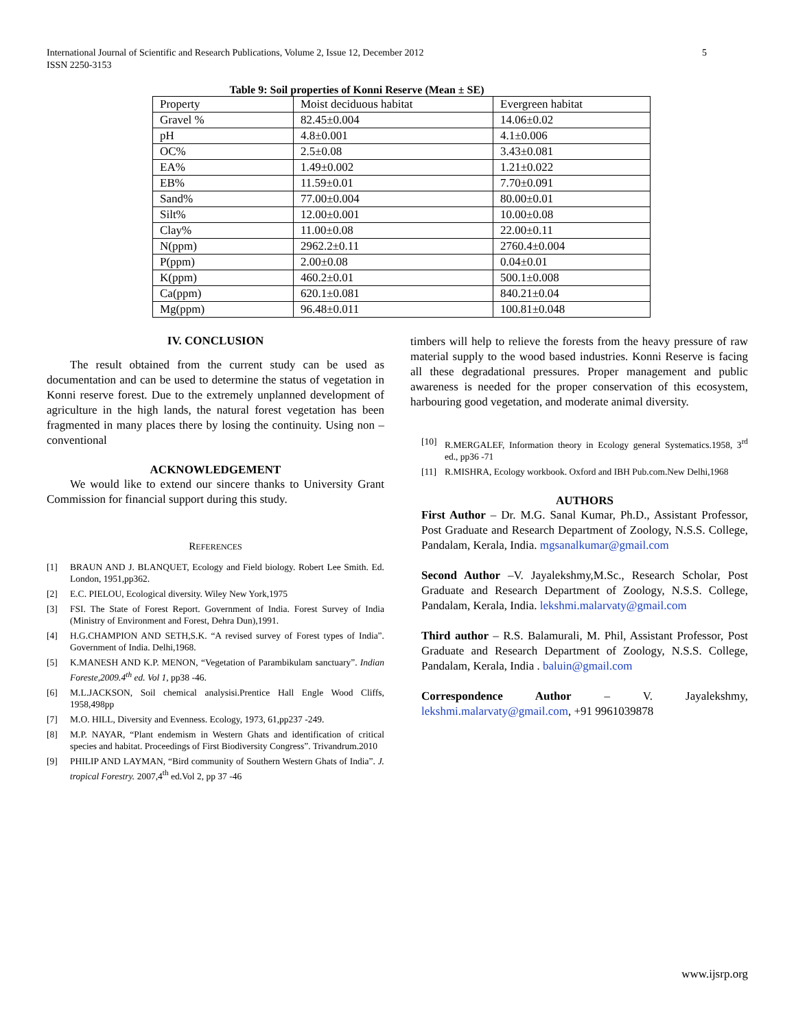International Journal of Scientific and Research Publications, Volume 2, Issue 12, December 2012
ISSN 2250-3153
5
Table 9: Soil properties of Konni Reserve (Mean ± SE)
| Property | Moist deciduous habitat | Evergreen habitat |
| Gravel % | 82.45±0.004 | 14.06±0.02 |
| pH | 4.8±0.001 | 4.1±0.006 |
| OC% | 2.5±0.08 | 3.43±0.081 |
| EA% | 1.49±0.002 | 1.21±0.022 |
| EB% | 11.59±0.01 | 7.70±0.091 |
| Sand% | 77.00±0.004 | 80.00±0.01 |
| Silt% | 12.00±0.001 | 10.00±0.08 |
| Clay% | 11.00±0.08 | 22.00±0.11 |
| N(ppm) | 2962.2±0.11 | 2760.4±0.004 |
| P(ppm) | 2.00±0.08 | 0.04±0.01 |
| K(ppm) | 460.2±0.01 | 500.1±0.008 |
| Ca(ppm) | 620.1±0.081 | 840.21±0.04 |
| Mg(ppm) | 96.48±0.011 | 100.81±0.048 |
IV. CONCLUSION
The result obtained from the current study can be used as documentation and can be used to determine the status of vegetation in Konni reserve forest. Due to the extremely unplanned development of agriculture in the high lands, the natural forest vegetation has been fragmented in many places there by losing the continuity. Using non – conventional
ACKNOWLEDGEMENT
We would like to extend our sincere thanks to University Grant Commission for financial support during this study.
REFERENCES
[1] BRAUN AND J. BLANQUET, Ecology and Field biology. Robert Lee Smith. Ed. London, 1951,pp362.
[2] E.C. PIELOU, Ecological diversity. Wiley New York,1975
[3] FSI. The State of Forest Report. Government of India. Forest Survey of India (Ministry of Environment and Forest, Dehra Dun),1991.
[4] H.G.CHAMPION AND SETH,S.K. “A revised survey of Forest types of India”. Government of India. Delhi,1968.
[5] K.MANESH AND K.P. MENON, “Vegetation of Parambikulam sanctuary”. Indian Foreste,2009.4<sup>th</sup> ed. Vol 1, pp38 -46.
[6] M.L.JACKSON, Soil chemical analysisi.Prentice Hall Engle Wood Cliffs, 1958,498pp
[7] M.O. HILL, Diversity and Evenness. Ecology, 1973, 61,pp237 -249.
[8] M.P. NAYAR, “Plant endemism in Western Ghats and identification of critical species and habitat. Proceedings of First Biodiversity Congress”. Trivandrum.2010
[9] PHILIP AND LAYMAN, “Bird community of Southern Western Ghats of India”. J. tropical Forestry. 2007,4<sup>th</sup> ed.Vol 2, pp 37 -46
timbers will help to relieve the forests from the heavy pressure of raw material supply to the wood based industries. Konni Reserve is facing all these degradational pressures. Proper management and public awareness is needed for the proper conservation of this ecosystem, harbouring good vegetation, and moderate animal diversity.
[10] R.MERGALEF, Information theory in Ecology general Systematics.1958, 3<sup>rd</sup> ed., pp36 -71
[11] R.MISHRA, Ecology workbook. Oxford and IBH Pub.com.New Delhi,1968
AUTHORS
First Author – Dr. M.G. Sanal Kumar, Ph.D., Assistant Professor, Post Graduate and Research Department of Zoology, N.S.S. College, Pandalam, Kerala, India. mgsanalkumar@gmail.com
Second Author –V. Jayalekshmy,M.Sc., Research Scholar, Post Graduate and Research Department of Zoology, N.S.S. College, Pandalam, Kerala, India. lekshmi.malarvaty@gmail.com
Third author – R.S. Balamurali, M. Phil, Assistant Professor, Post Graduate and Research Department of Zoology, N.S.S. College, Pandalam, Kerala, India . baluin@gmail.com
Correspondence Author – V. Jayalekshmy, lekshmi.malarvaty@gmail.com, +91 9961039878
www.ijsrp.org